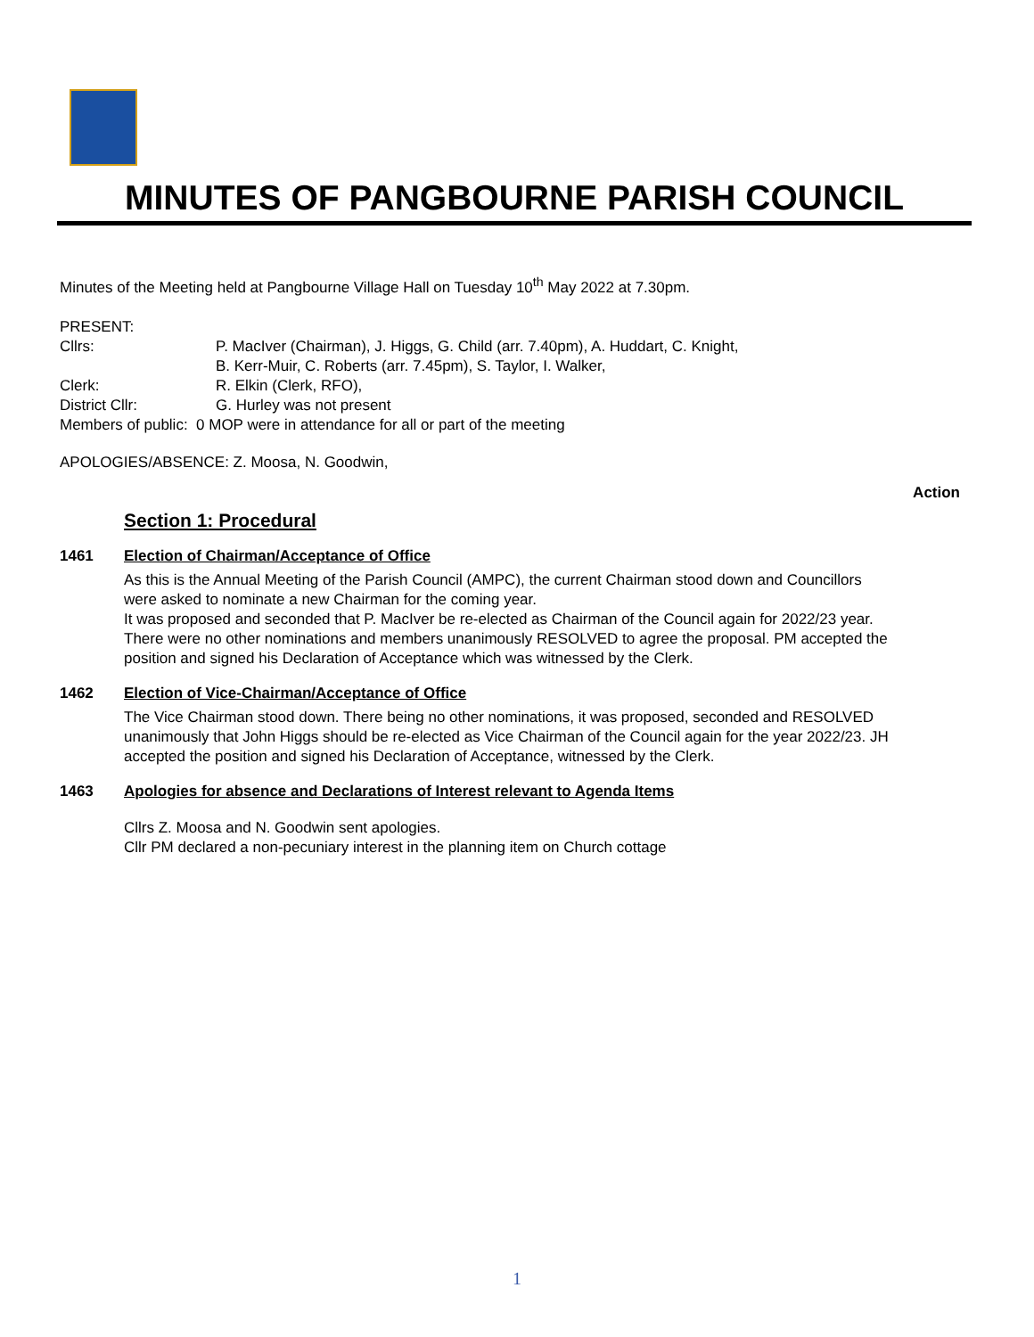MINUTES OF PANGBOURNE PARISH COUNCIL
Minutes of the Meeting held at Pangbourne Village Hall on Tuesday 10<sup>th</sup> May 2022 at 7.30pm.
PRESENT:
Cllrs:
P. MacIver (Chairman), J. Higgs, G. Child (arr. 7.40pm), A. Huddart, C. Knight,
B. Kerr-Muir, C. Roberts (arr. 7.45pm), S. Taylor, I. Walker,
Clerk:
R. Elkin (Clerk, RFO),
District Cllr:
G. Hurley was not present
Members of public: 0 MOP were in attendance for all or part of the meeting
APOLOGIES/ABSENCE: Z. Moosa, N. Goodwin,
Action
Section 1: Procedural
1461
Election of Chairman/Acceptance of Office
As this is the Annual Meeting of the Parish Council (AMPC), the current Chairman stood down and Councillors were asked to nominate a new Chairman for the coming year.
It was proposed and seconded that P. MacIver be re-elected as Chairman of the Council again for 2022/23 year. There were no other nominations and members unanimously RESOLVED to agree the proposal. PM accepted the position and signed his Declaration of Acceptance which was witnessed by the Clerk.
1462
Election of Vice-Chairman/Acceptance of Office
The Vice Chairman stood down. There being no other nominations, it was proposed, seconded and RESOLVED unanimously that John Higgs should be re-elected as Vice Chairman of the Council again for the year 2022/23. JH accepted the position and signed his Declaration of Acceptance, witnessed by the Clerk.
1463
Apologies for absence and Declarations of Interest relevant to Agenda Items
Cllrs Z. Moosa and N. Goodwin sent apologies.
Cllr PM declared a non-pecuniary interest in the planning item on Church cottage
1